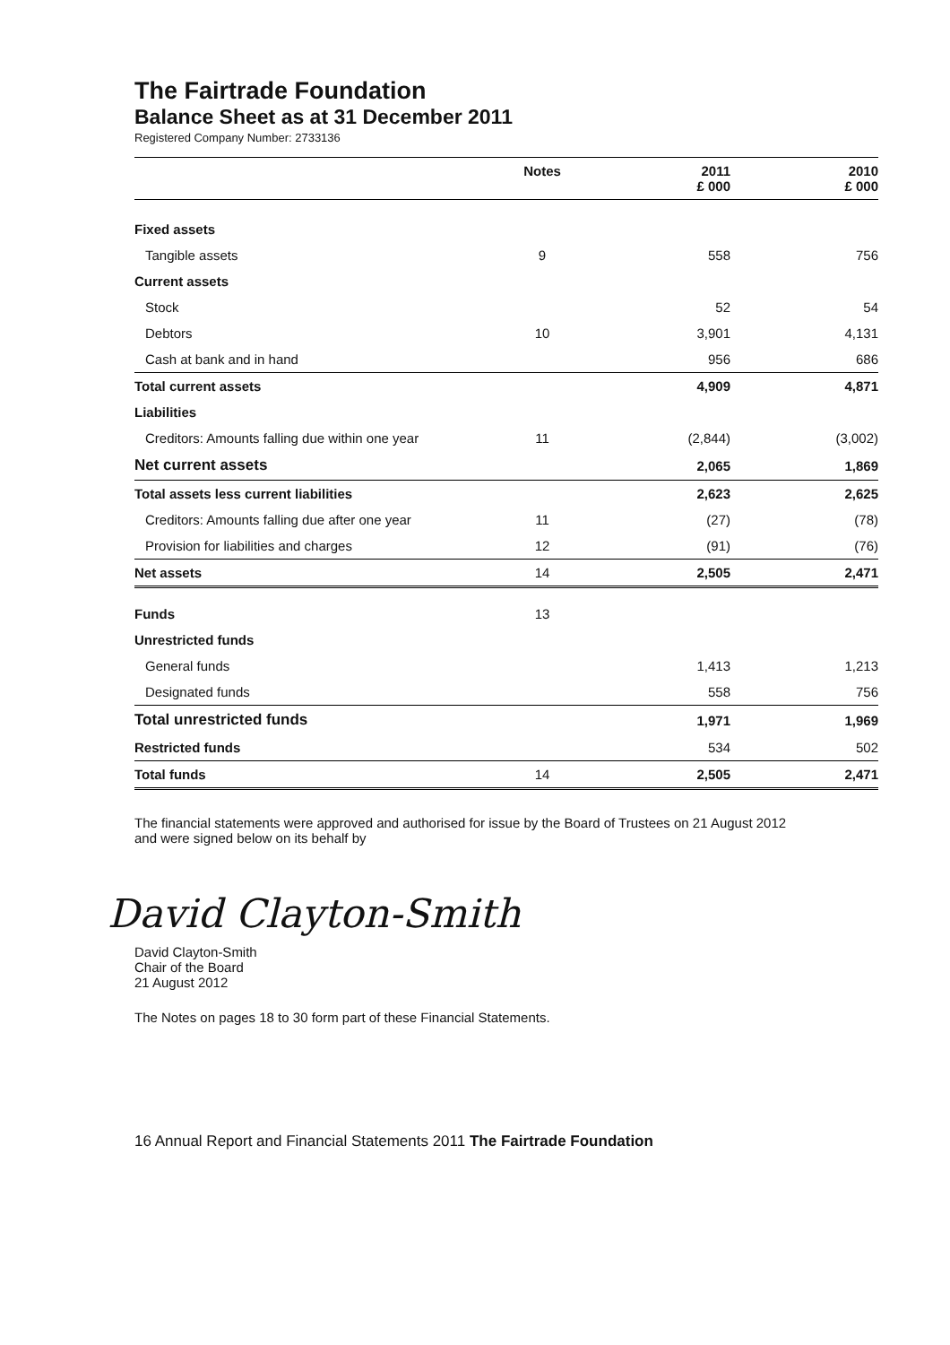The Fairtrade Foundation
Balance Sheet as at 31 December 2011
Registered Company Number: 2733136
| | Notes | 2011 £ 000 | 2010 £ 000 |
| --- | --- | --- | --- |
| Fixed assets | | | |
| Tangible assets | 9 | 558 | 756 |
| Current assets | | | |
| Stock | | 52 | 54 |
| Debtors | 10 | 3,901 | 4,131 |
| Cash at bank and in hand | | 956 | 686 |
| Total current assets | | 4,909 | 4,871 |
| Liabilities | | | |
| Creditors: Amounts falling due within one year | 11 | (2,844) | (3,002) |
| Net current assets | | 2,065 | 1,869 |
| Total assets less current liabilities | | 2,623 | 2,625 |
| Creditors: Amounts falling due after one year | 11 | (27) | (78) |
| Provision for liabilities and charges | 12 | (91) | (76) |
| Net assets | 14 | 2,505 | 2,471 |
| Funds | 13 | | |
| Unrestricted funds | | | |
| General funds | | 1,413 | 1,213 |
| Designated funds | | 558 | 756 |
| Total unrestricted funds | | 1,971 | 1,969 |
| Restricted funds | | 534 | 502 |
| Total funds | 14 | 2,505 | 2,471 |
The financial statements were approved and authorised for issue by the Board of Trustees on 21 August 2012
and were signed below on its behalf by
David Clayton-Smith
David Clayton-Smith
Chair of the Board
21 August 2012
The Notes on pages 18 to 30 form part of these Financial Statements.
16 Annual Report and Financial Statements 2011 The Fairtrade Foundation